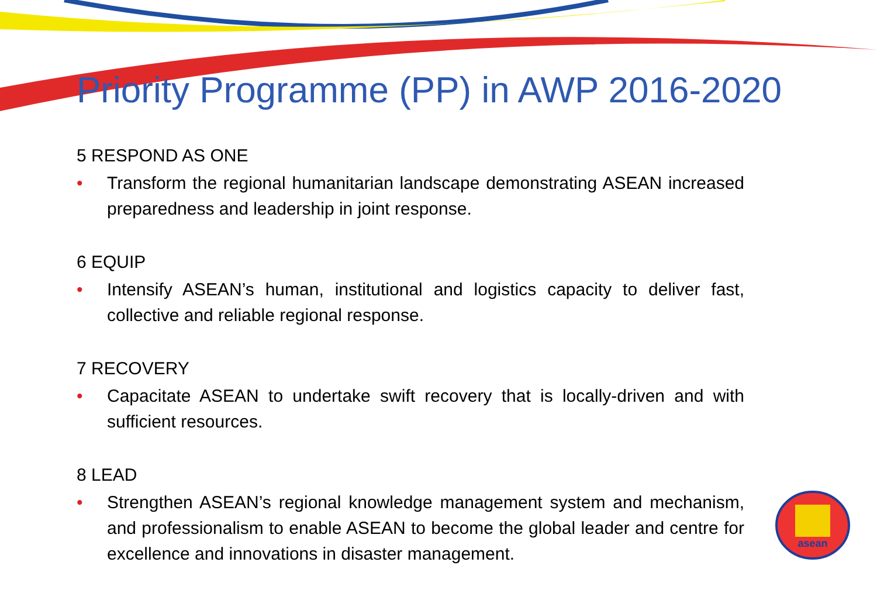Priority Programme (PP) in AWP 2016-2020
5 RESPOND AS ONE
• Transform the regional humanitarian landscape demonstrating ASEAN increased preparedness and leadership in joint response.
6 EQUIP
• Intensify ASEAN’s human, institutional and logistics capacity to deliver fast, collective and reliable regional response.
7 RECOVERY
• Capacitate ASEAN to undertake swift recovery that is locally-driven and with sufficient resources.
8 LEAD
• Strengthen ASEAN’s regional knowledge management system and mechanism, and professionalism to enable ASEAN to become the global leader and centre for excellence and innovations in disaster management.
asean